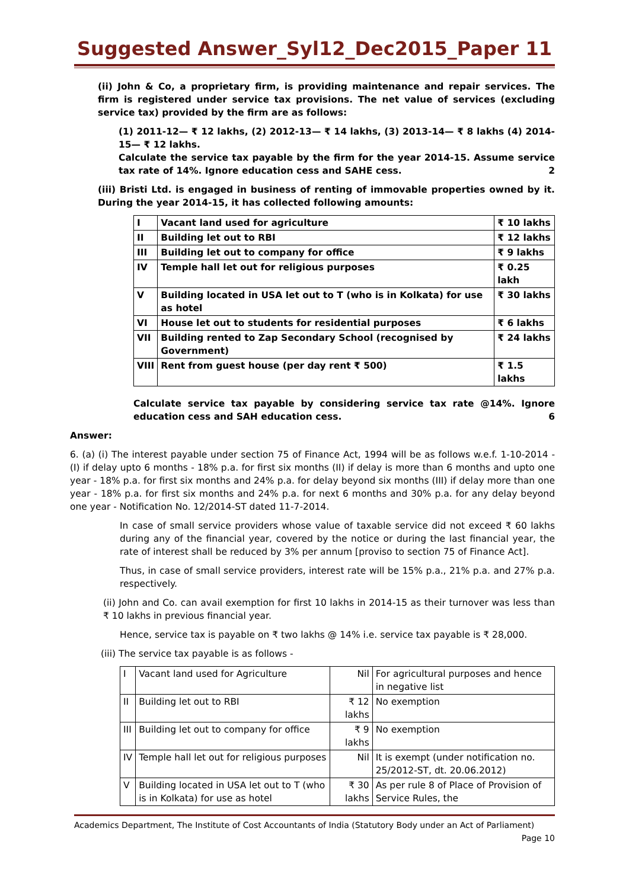Suggested Answer_Syl12_Dec2015_Paper 11
(ii) John & Co, a proprietary firm, is providing maintenance and repair services. The firm is registered under service tax provisions. The net value of services (excluding service tax) provided by the firm are as follows:
(1) 2011-12— ₹ 12 lakhs, (2) 2012-13— ₹ 14 lakhs, (3) 2013-14— ₹ 8 lakhs (4) 2014-15— ₹ 12 lakhs.
Calculate the service tax payable by the firm for the year 2014-15. Assume service tax rate of 14%. Ignore education cess and SAHE cess. 2
(iii) Bristi Ltd. is engaged in business of renting of immovable properties owned by it. During the year 2014-15, it has collected following amounts:
| I | Vacant land used for agriculture | ₹ 10 lakhs |
| II | Building let out to RBI | ₹ 12 lakhs |
| III | Building let out to company for office | ₹ 9 lakhs |
| IV | Temple hall let out for religious purposes | ₹ 0.25 lakh |
| V | Building located in USA let out to T (who is in Kolkata) for use as hotel | ₹ 30 lakhs |
| VI | House let out to students for residential purposes | ₹ 6 lakhs |
| VII | Building rented to Zap Secondary School (recognised by Government) | ₹ 24 lakhs |
| VIII | Rent from guest house (per day rent ₹ 500) | ₹ 1.5 lakhs |
Calculate service tax payable by considering service tax rate @14%. Ignore education cess and SAH education cess. 6
Answer:
6. (a) (i) The interest payable under section 75 of Finance Act, 1994 will be as follows w.e.f. 1-10-2014 - (I) if delay upto 6 months - 18% p.a. for first six months (II) if delay is more than 6 months and upto one year - 18% p.a. for first six months and 24% p.a. for delay beyond six months (III) if delay more than one year - 18% p.a. for first six months and 24% p.a. for next 6 months and 30% p.a. for any delay beyond one year - Notification No. 12/2014-ST dated 11-7-2014.
In case of small service providers whose value of taxable service did not exceed ₹ 60 lakhs during any of the financial year, covered by the notice or during the last financial year, the rate of interest shall be reduced by 3% per annum [proviso to section 75 of Finance Act].
Thus, in case of small service providers, interest rate will be 15% p.a., 21% p.a. and 27% p.a. respectively.
(ii) John and Co. can avail exemption for first 10 lakhs in 2014-15 as their turnover was less than ₹ 10 lakhs in previous financial year.
Hence, service tax is payable on ₹ two lakhs @ 14% i.e. service tax payable is ₹ 28,000.
(iii) The service tax payable is as follows -
| I | Vacant land used for Agriculture | Nil | For agricultural purposes and hence in negative list |
| II | Building let out to RBI | ₹ 12 lakhs | No exemption |
| III | Building let out to company for office | ₹ 9 lakhs | No exemption |
| IV | Temple hall let out for religious purposes | Nil | It is exempt (under notification no. 25/2012-ST, dt. 20.06.2012) |
| V | Building located in USA let out to T (who is in Kolkata) for use as hotel | ₹ 30 lakhs | As per rule 8 of Place of Provision of Service Rules, the |
Academics Department, The Institute of Cost Accountants of India (Statutory Body under an Act of Parliament)
Page 10